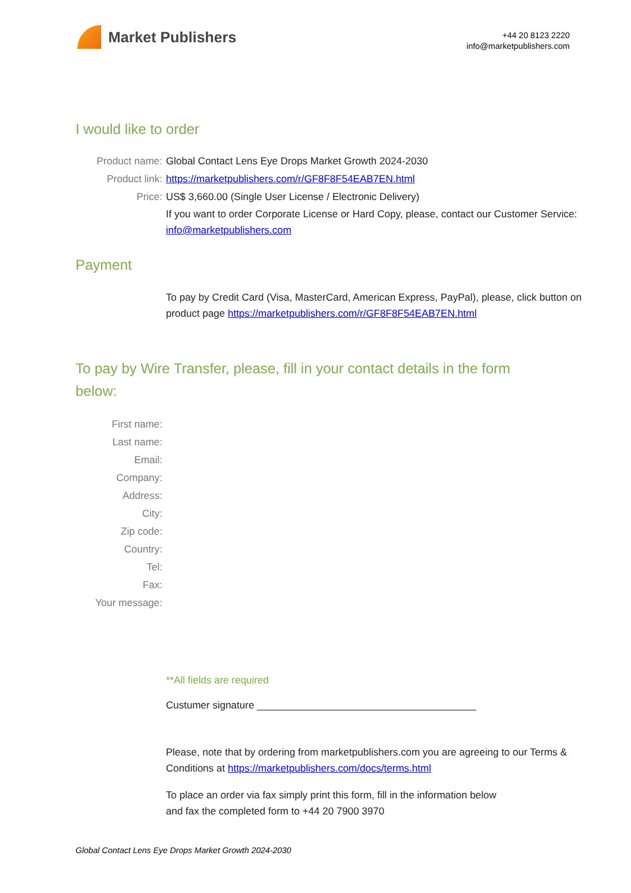Market Publishers
+44 20 8123 2220
info@marketpublishers.com
I would like to order
Product name: Global Contact Lens Eye Drops Market Growth 2024-2030
Product link: https://marketpublishers.com/r/GF8F8F54EAB7EN.html
Price: US$ 3,660.00 (Single User License / Electronic Delivery)
If you want to order Corporate License or Hard Copy, please, contact our Customer Service:
info@marketpublishers.com
Payment
To pay by Credit Card (Visa, MasterCard, American Express, PayPal), please, click button on product page https://marketpublishers.com/r/GF8F8F54EAB7EN.html
To pay by Wire Transfer, please, fill in your contact details in the form below:
First name:
Last name:
Email:
Company:
Address:
City:
Zip code:
Country:
Tel:
Fax:
Your message:
**All fields are required
Custumer signature _______________________________________
Please, note that by ordering from marketpublishers.com you are agreeing to our Terms & Conditions at https://marketpublishers.com/docs/terms.html
To place an order via fax simply print this form, fill in the information below
and fax the completed form to +44 20 7900 3970
Global Contact Lens Eye Drops Market Growth 2024-2030